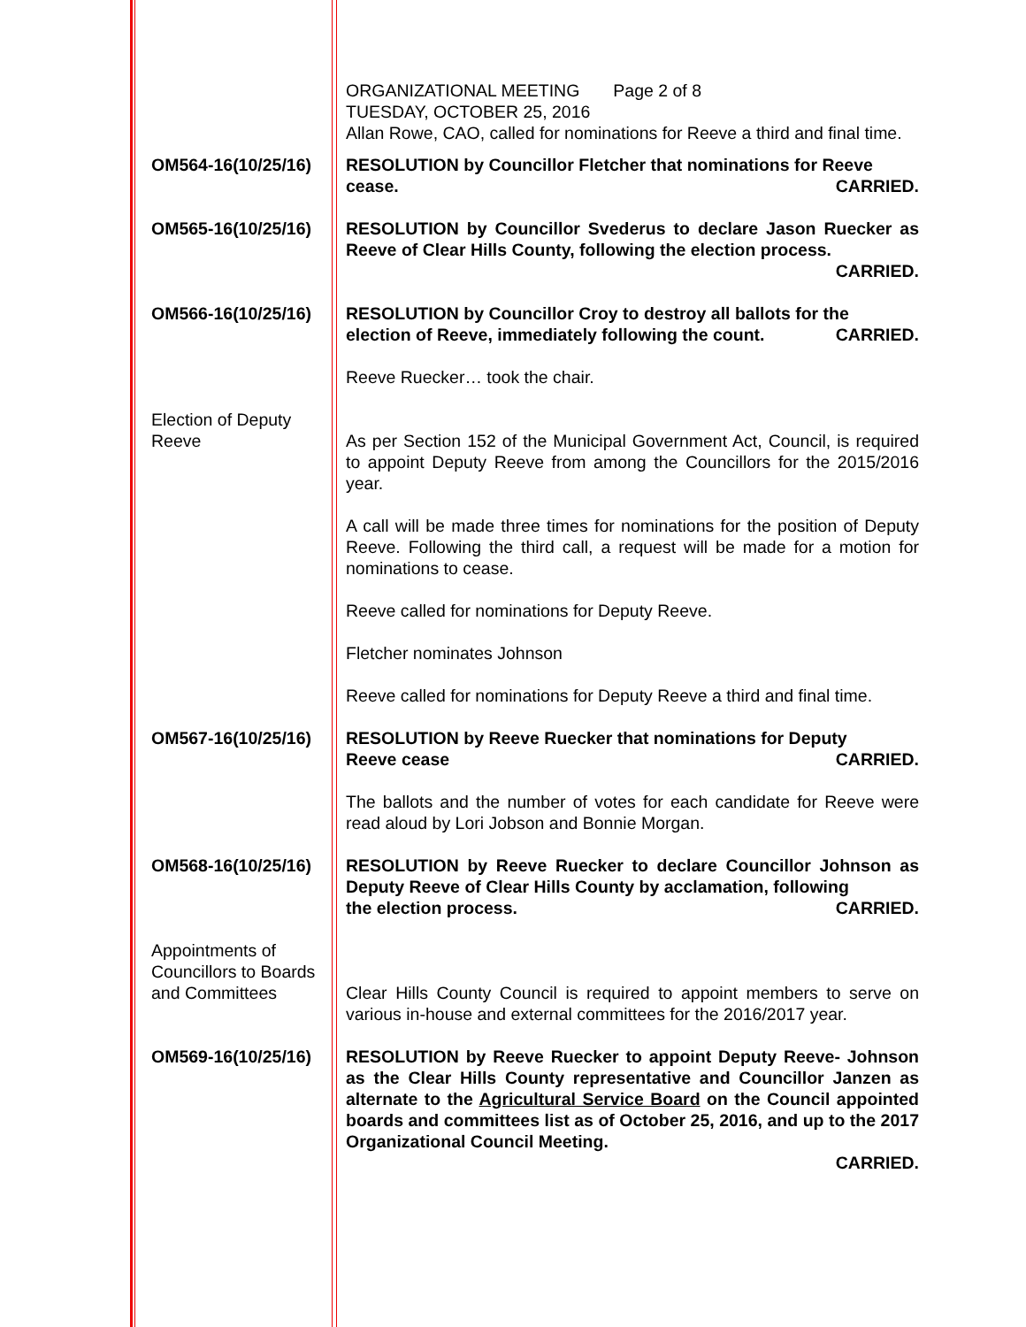ORGANIZATIONAL MEETING Page 2 of 8
TUESDAY, OCTOBER 25, 2016
Allan Rowe, CAO, called for nominations for Reeve a third and final time.
OM564-16(10/25/16) RESOLUTION by Councillor Fletcher that nominations for Reeve
cease. CARRIED.
OM565-16(10/25/16) RESOLUTION by Councillor Svederus to declare Jason Ruecker as Reeve of Clear Hills County, following the election process.
CARRIED.
OM566-16(10/25/16) RESOLUTION by Councillor Croy to destroy all ballots for the
election of Reeve, immediately following the count. CARRIED.
Reeve Ruecker… took the chair.
Election of Deputy
Reeve
As per Section 152 of the Municipal Government Act, Council, is required to appoint Deputy Reeve from among the Councillors for the 2015/2016 year.
A call will be made three times for nominations for the position of Deputy Reeve. Following the third call, a request will be made for a motion for nominations to cease.
Reeve called for nominations for Deputy Reeve.
Fletcher nominates Johnson
Reeve called for nominations for Deputy Reeve a third and final time.
OM567-16(10/25/16) RESOLUTION by Reeve Ruecker that nominations for Deputy
Reeve cease CARRIED.
The ballots and the number of votes for each candidate for Reeve were read aloud by Lori Jobson and Bonnie Morgan.
OM568-16(10/25/16) RESOLUTION by Reeve Ruecker to declare Councillor Johnson as Deputy Reeve of Clear Hills County by acclamation, following
the election process. CARRIED.
Appointments of
Councillors to Boards
and Committees
Clear Hills County Council is required to appoint members to serve on various in-house and external committees for the 2016/2017 year.
OM569-16(10/25/16) RESOLUTION by Reeve Ruecker to appoint Deputy Reeve- Johnson as the Clear Hills County representative and Councillor Janzen as alternate to the Agricultural Service Board on the Council appointed boards and committees list as of October 25, 2016, and up to the 2017 Organizational Council Meeting.
CARRIED.